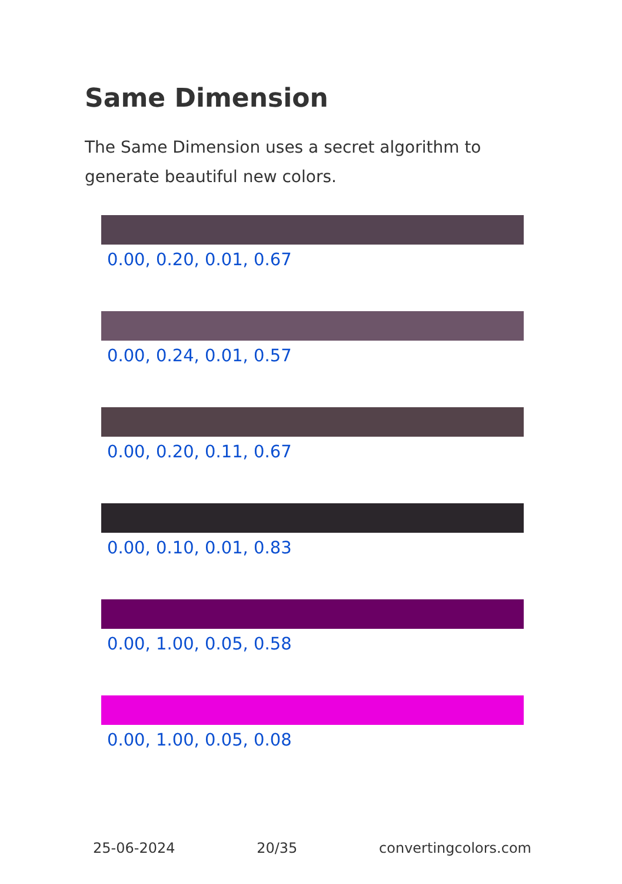Same Dimension
The Same Dimension uses a secret algorithm to generate beautiful new colors.
0.00, 0.20, 0.01, 0.67
0.00, 0.24, 0.01, 0.57
0.00, 0.20, 0.11, 0.67
0.00, 0.10, 0.01, 0.83
0.00, 1.00, 0.05, 0.58
0.00, 1.00, 0.05, 0.08
25-06-2024 20/35 convertingcolors.com